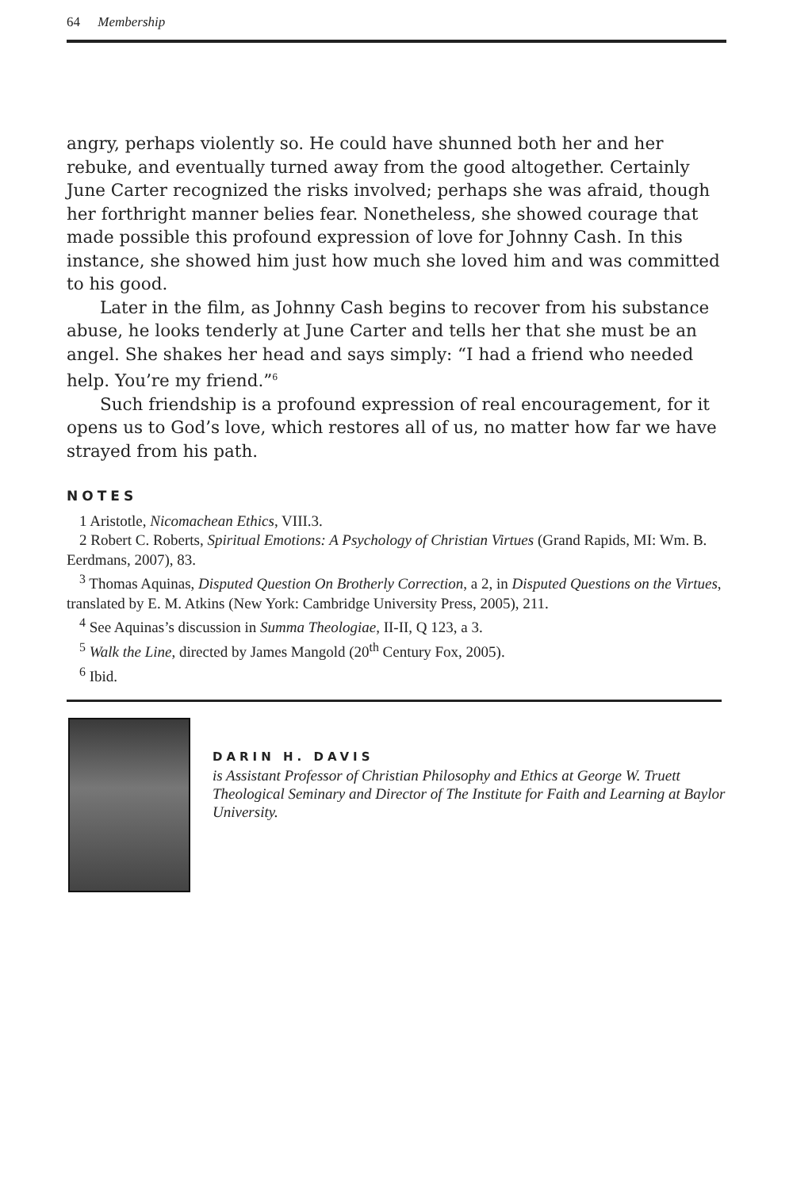64 Membership
angry, perhaps violently so. He could have shunned both her and her rebuke, and eventually turned away from the good altogether. Certainly June Carter recognized the risks involved; perhaps she was afraid, though her forthright manner belies fear. Nonetheless, she showed courage that made possible this profound expression of love for Johnny Cash. In this instance, she showed him just how much she loved him and was committed to his good.
Later in the film, as Johnny Cash begins to recover from his substance abuse, he looks tenderly at June Carter and tells her that she must be an angel. She shakes her head and says simply: “I had a friend who needed help. You’re my friend.”<sup>6</sup>
Such friendship is a profound expression of real encouragement, for it opens us to God’s love, which restores all of us, no matter how far we have strayed from his path.
NOTES
1 Aristotle, Nicomachean Ethics, VIII.3.
2 Robert C. Roberts, Spiritual Emotions: A Psychology of Christian Virtues (Grand Rapids, MI: Wm. B. Eerdmans, 2007), 83.
<sup>3</sup> Thomas Aquinas, Disputed Question On Brotherly Correction, a 2, in Disputed Questions on the Virtues, translated by E. M. Atkins (New York: Cambridge University Press, 2005), 211.
<sup>4</sup> See Aquinas’s discussion in Summa Theologiae, II-II, Q 123, a 3.
<sup>5</sup> Walk the Line, directed by James Mangold (20<sup>th</sup> Century Fox, 2005).
<sup>6</sup> Ibid.
DARIN H. DAVIS
is Assistant Professor of Christian Philosophy and Ethics at George W. Truett Theological Seminary and Director of The Institute for Faith and Learning at Baylor University.